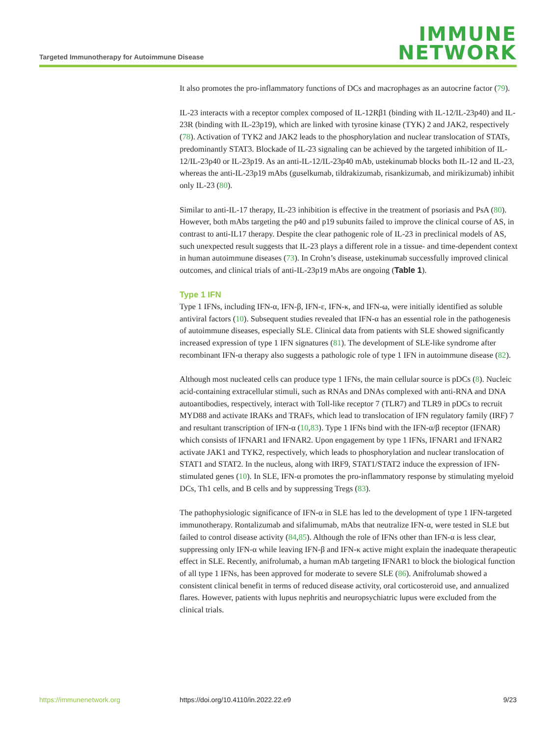Targeted Immunotherapy for Autoimmune Disease
IMMUNE
NETWORK
It also promotes the pro-inflammatory functions of DCs and macrophages as an autocrine factor (79).
IL-23 interacts with a receptor complex composed of IL-12Rβ1 (binding with IL-12/IL-23p40) and IL-23R (binding with IL-23p19), which are linked with tyrosine kinase (TYK) 2 and JAK2, respectively (78). Activation of TYK2 and JAK2 leads to the phosphorylation and nuclear translocation of STATs, predominantly STAT3. Blockade of IL-23 signaling can be achieved by the targeted inhibition of IL-12/IL-23p40 or IL-23p19. As an anti-IL-12/IL-23p40 mAb, ustekinumab blocks both IL-12 and IL-23, whereas the anti-IL-23p19 mAbs (guselkumab, tildrakizumab, risankizumab, and mirikizumab) inhibit only IL-23 (80).
Similar to anti-IL-17 therapy, IL-23 inhibition is effective in the treatment of psoriasis and PsA (80). However, both mAbs targeting the p40 and p19 subunits failed to improve the clinical course of AS, in contrast to anti-IL17 therapy. Despite the clear pathogenic role of IL-23 in preclinical models of AS, such unexpected result suggests that IL-23 plays a different role in a tissue- and time-dependent context in human autoimmune diseases (73). In Crohn’s disease, ustekinumab successfully improved clinical outcomes, and clinical trials of anti-IL-23p19 mAbs are ongoing (Table 1).
Type 1 IFN
Type 1 IFNs, including IFN-α, IFN-β, IFN-ε, IFN-κ, and IFN-ω, were initially identified as soluble antiviral factors (10). Subsequent studies revealed that IFN-α has an essential role in the pathogenesis of autoimmune diseases, especially SLE. Clinical data from patients with SLE showed significantly increased expression of type 1 IFN signatures (81). The development of SLE-like syndrome after recombinant IFN-α therapy also suggests a pathologic role of type 1 IFN in autoimmune disease (82).
Although most nucleated cells can produce type 1 IFNs, the main cellular source is pDCs (8). Nucleic acid-containing extracellular stimuli, such as RNAs and DNAs complexed with anti-RNA and DNA autoantibodies, respectively, interact with Toll-like receptor 7 (TLR7) and TLR9 in pDCs to recruit MYD88 and activate IRAKs and TRAFs, which lead to translocation of IFN regulatory family (IRF) 7 and resultant transcription of IFN-α (10,83). Type 1 IFNs bind with the IFN-α/β receptor (IFNAR) which consists of IFNAR1 and IFNAR2. Upon engagement by type 1 IFNs, IFNAR1 and IFNAR2 activate JAK1 and TYK2, respectively, which leads to phosphorylation and nuclear translocation of STAT1 and STAT2. In the nucleus, along with IRF9, STAT1/STAT2 induce the expression of IFN-stimulated genes (10). In SLE, IFN-α promotes the pro-inflammatory response by stimulating myeloid DCs, Th1 cells, and B cells and by suppressing Tregs (83).
The pathophysiologic significance of IFN-α in SLE has led to the development of type 1 IFN-targeted immunotherapy. Rontalizumab and sifalimumab, mAbs that neutralize IFN-α, were tested in SLE but failed to control disease activity (84,85). Although the role of IFNs other than IFN-α is less clear, suppressing only IFN-α while leaving IFN-β and IFN-κ active might explain the inadequate therapeutic effect in SLE. Recently, anifrolumab, a human mAb targeting IFNAR1 to block the biological function of all type 1 IFNs, has been approved for moderate to severe SLE (86). Anifrolumab showed a consistent clinical benefit in terms of reduced disease activity, oral corticosteroid use, and annualized flares. However, patients with lupus nephritis and neuropsychiatric lupus were excluded from the clinical trials.
https://immunenetwork.org https://doi.org/10.4110/in.2022.22.e9 9/23